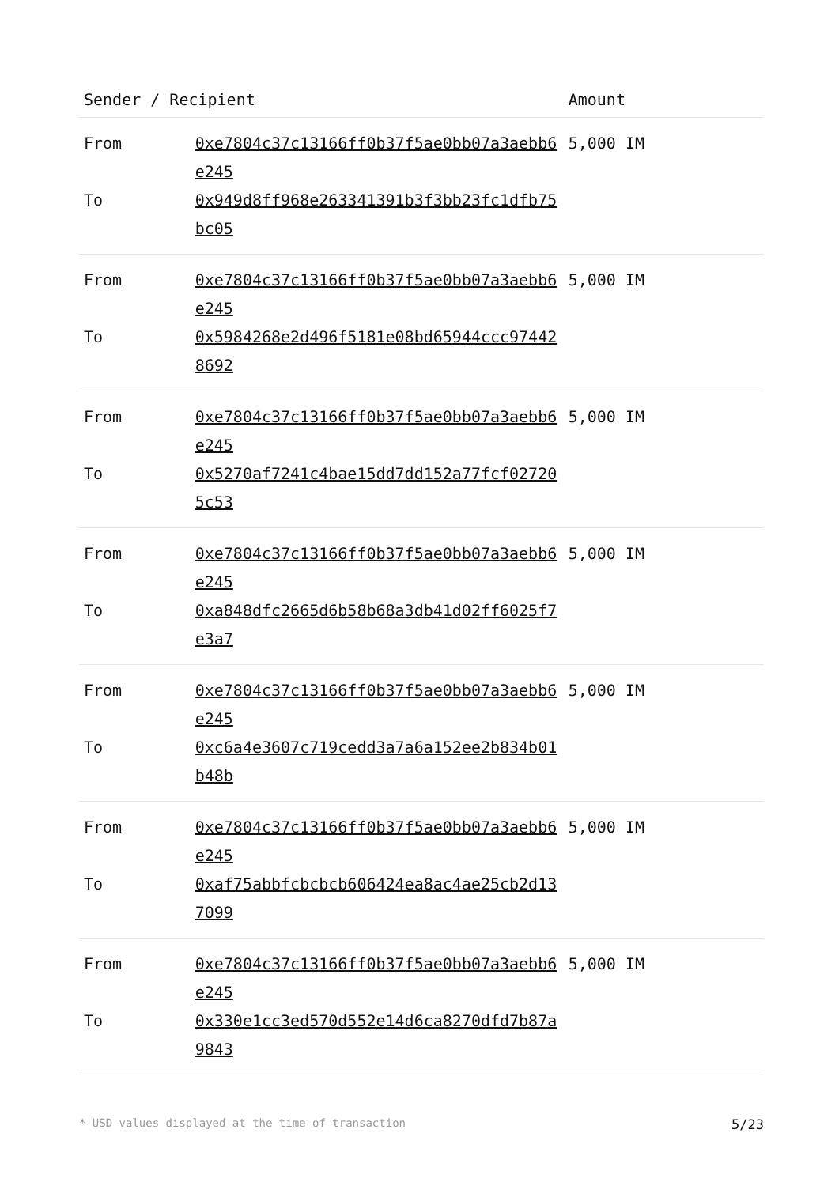| Sender / Recipient | | Amount |
| --- | --- | --- |
| From | 0xe7804c37c13166ff0b37f5ae0bb07a3aebb6e245 | 5,000 IM |
| To | 0x949d8ff968e263341391b3f3bb23fc1dfb75bc05 | |
| From | 0xe7804c37c13166ff0b37f5ae0bb07a3aebb6e245 | 5,000 IM |
| To | 0x5984268e2d496f5181e08bd65944ccc974428692 | |
| From | 0xe7804c37c13166ff0b37f5ae0bb07a3aebb6e245 | 5,000 IM |
| To | 0x5270af7241c4bae15dd7dd152a77fcf027205c53 | |
| From | 0xe7804c37c13166ff0b37f5ae0bb07a3aebb6e245 | 5,000 IM |
| To | 0xa848dfc2665d6b58b68a3db41d02ff6025f7e3a7 | |
| From | 0xe7804c37c13166ff0b37f5ae0bb07a3aebb6e245 | 5,000 IM |
| To | 0xc6a4e3607c719cedd3a7a6a152ee2b834b01b48b | |
| From | 0xe7804c37c13166ff0b37f5ae0bb07a3aebb6e245 | 5,000 IM |
| To | 0xaf75abbfcbcbcb606424ea8ac4ae25cb2d137099 | |
| From | 0xe7804c37c13166ff0b37f5ae0bb07a3aebb6e245 | 5,000 IM |
| To | 0x330e1cc3ed570d552e14d6ca8270dfd7b87a9843 | |
* USD values displayed at the time of transaction 5/23